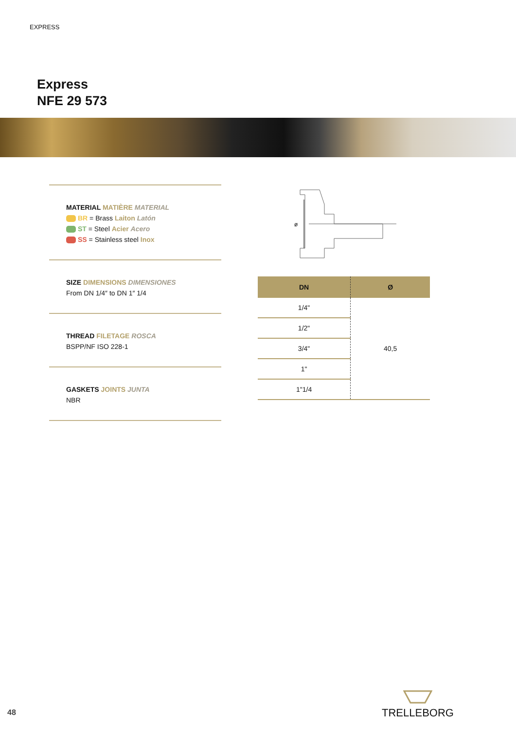EXPRESS
Express
NFE 29 573
MATERIAL MATIÈRE MATERIAL
BR = Brass Laiton Latón
ST = Steel Acier Acero
SS = Stainless steel Inox
SIZE DIMENSIONS DIMENSIONES
From DN 1/4″ to DN 1″ 1/4
THREAD FILETAGE ROSCA
BSPP/NF ISO 228-1
GASKETS JOINTS JUNTA
NBR
ø
| DN | Ø |
| --- | --- |
| 1/4" | 40,5 |
| 1/2" | |
| 3/4" | |
| 1" | |
| 1"1/4 | |
48
TRELLEBORG